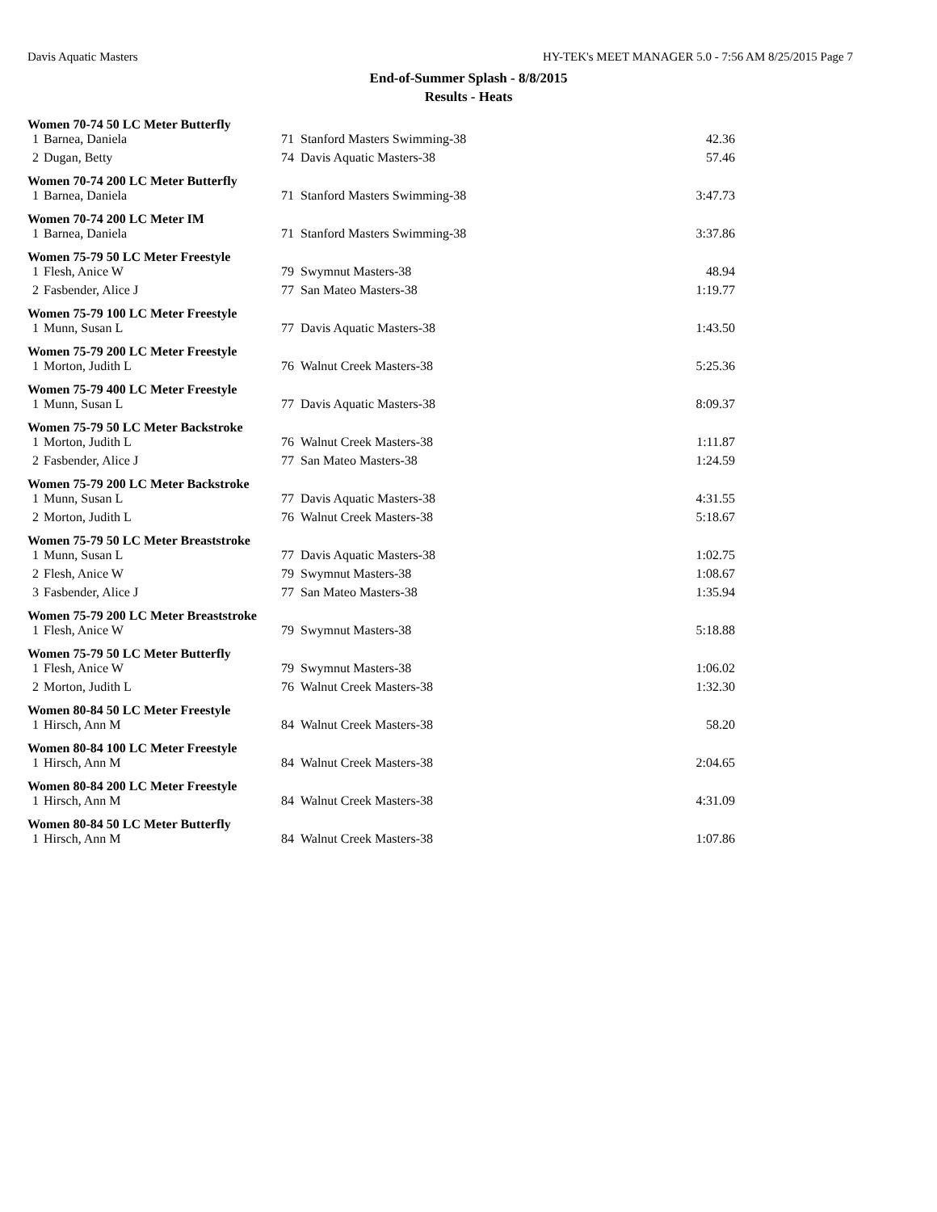Davis Aquatic Masters HY-TEK's MEET MANAGER 5.0 - 7:56 AM 8/25/2015 Page 7
End-of-Summer Splash - 8/8/2015
Results - Heats
| Women 70-74 50 LC Meter Butterfly | | | | |
| --- | --- | --- | --- | --- |
| 1 | Barnea, Daniela | 71 | Stanford Masters Swimming-38 | 42.36 |
| 2 | Dugan, Betty | 74 | Davis Aquatic Masters-38 | 57.46 |
| Women 70-74 200 LC Meter Butterfly | | | | |
| 1 | Barnea, Daniela | 71 | Stanford Masters Swimming-38 | 3:47.73 |
| Women 70-74 200 LC Meter IM | | | | |
| 1 | Barnea, Daniela | 71 | Stanford Masters Swimming-38 | 3:37.86 |
| Women 75-79 50 LC Meter Freestyle | | | | |
| 1 | Flesh, Anice W | 79 | Swymnut Masters-38 | 48.94 |
| 2 | Fasbender, Alice J | 77 | San Mateo Masters-38 | 1:19.77 |
| Women 75-79 100 LC Meter Freestyle | | | | |
| 1 | Munn, Susan L | 77 | Davis Aquatic Masters-38 | 1:43.50 |
| Women 75-79 200 LC Meter Freestyle | | | | |
| 1 | Morton, Judith L | 76 | Walnut Creek Masters-38 | 5:25.36 |
| Women 75-79 400 LC Meter Freestyle | | | | |
| 1 | Munn, Susan L | 77 | Davis Aquatic Masters-38 | 8:09.37 |
| Women 75-79 50 LC Meter Backstroke | | | | |
| 1 | Morton, Judith L | 76 | Walnut Creek Masters-38 | 1:11.87 |
| 2 | Fasbender, Alice J | 77 | San Mateo Masters-38 | 1:24.59 |
| Women 75-79 200 LC Meter Backstroke | | | | |
| 1 | Munn, Susan L | 77 | Davis Aquatic Masters-38 | 4:31.55 |
| 2 | Morton, Judith L | 76 | Walnut Creek Masters-38 | 5:18.67 |
| Women 75-79 50 LC Meter Breaststroke | | | | |
| 1 | Munn, Susan L | 77 | Davis Aquatic Masters-38 | 1:02.75 |
| 2 | Flesh, Anice W | 79 | Swymnut Masters-38 | 1:08.67 |
| 3 | Fasbender, Alice J | 77 | San Mateo Masters-38 | 1:35.94 |
| Women 75-79 200 LC Meter Breaststroke | | | | |
| 1 | Flesh, Anice W | 79 | Swymnut Masters-38 | 5:18.88 |
| Women 75-79 50 LC Meter Butterfly | | | | |
| 1 | Flesh, Anice W | 79 | Swymnut Masters-38 | 1:06.02 |
| 2 | Morton, Judith L | 76 | Walnut Creek Masters-38 | 1:32.30 |
| Women 80-84 50 LC Meter Freestyle | | | | |
| 1 | Hirsch, Ann M | 84 | Walnut Creek Masters-38 | 58.20 |
| Women 80-84 100 LC Meter Freestyle | | | | |
| 1 | Hirsch, Ann M | 84 | Walnut Creek Masters-38 | 2:04.65 |
| Women 80-84 200 LC Meter Freestyle | | | | |
| 1 | Hirsch, Ann M | 84 | Walnut Creek Masters-38 | 4:31.09 |
| Women 80-84 50 LC Meter Butterfly | | | | |
| 1 | Hirsch, Ann M | 84 | Walnut Creek Masters-38 | 1:07.86 |